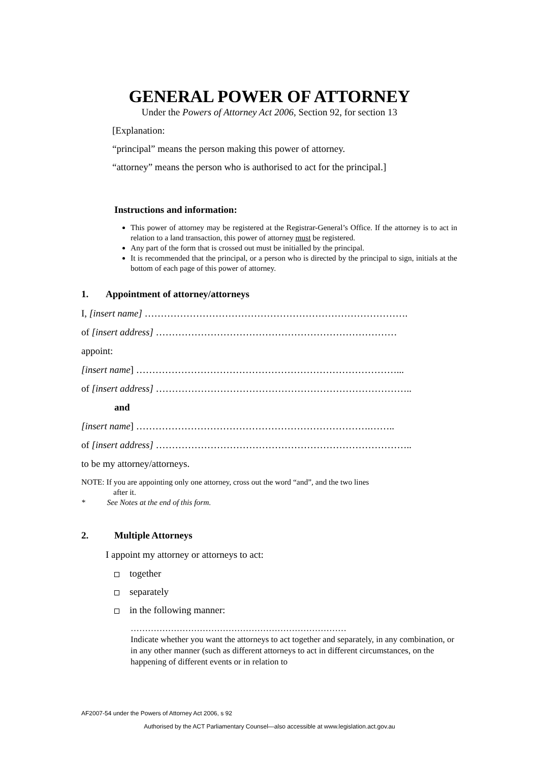GENERAL POWER OF ATTORNEY
Under the Powers of Attorney Act 2006, Section 92, for section 13
[Explanation:
“principal” means the person making this power of attorney.
“attorney” means the person who is authorised to act for the principal.]
Instructions and information:
This power of attorney may be registered at the Registrar-General’s Office. If the attorney is to act in relation to a land transaction, this power of attorney must be registered.
Any part of the form that is crossed out must be initialled by the principal.
It is recommended that the principal, or a person who is directed by the principal to sign, initials at the bottom of each page of this power of attorney.
1. Appointment of attorney/attorneys
I, [insert name] ……………………………………………………………………….
of [insert address] …………………………………………………………………
appoint:
[insert name] ………………………………………………………………………...
of [insert address] ……………………………………………………………………..
and
[insert name] ……………………………………………………………….……..
of [insert address] ……………………………………………………………………..
to be my attorney/attorneys.
NOTE: If you are appointing only one attorney, cross out the word “and”, and the two lines
after it.
* See Notes at the end of this form.
2. Multiple Attorneys
I appoint my attorney or attorneys to act:
together
separately
in the following manner:
…………………………………………………………………
Indicate whether you want the attorneys to act together and separately, in any combination, or in any other manner (such as different attorneys to act in different circumstances, on the happening of different events or in relation to
AF2007-54 under the Powers of Attorney Act 2006, s 92
Authorised by the ACT Parliamentary Counsel—also accessible at www.legislation.act.gov.au